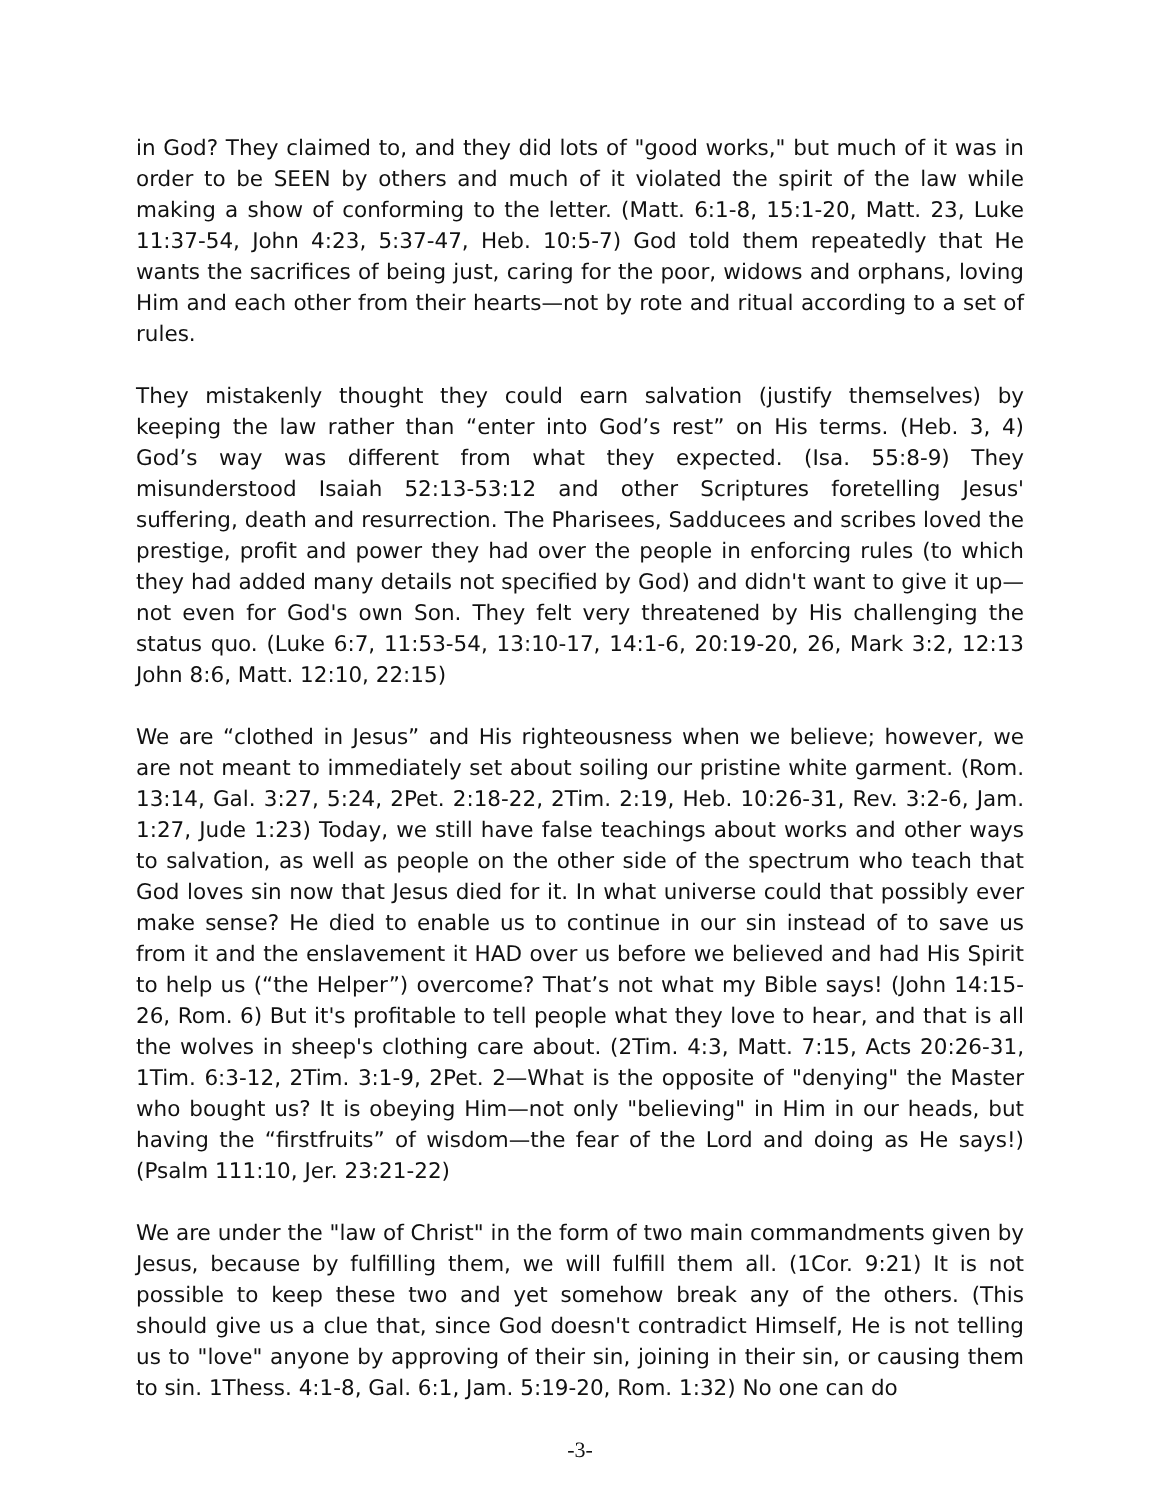in God? They claimed to, and they did lots of "good works," but much of it was in order to be SEEN by others and much of it violated the spirit of the law while making a show of conforming to the letter. (Matt. 6:1-8, 15:1-20, Matt. 23, Luke 11:37-54, John 4:23, 5:37-47, Heb. 10:5-7) God told them repeatedly that He wants the sacrifices of being just, caring for the poor, widows and orphans, loving Him and each other from their hearts—not by rote and ritual according to a set of rules.
They mistakenly thought they could earn salvation (justify themselves) by keeping the law rather than “enter into God’s rest” on His terms. (Heb. 3, 4) God’s way was different from what they expected. (Isa. 55:8-9) They misunderstood Isaiah 52:13-53:12 and other Scriptures foretelling Jesus' suffering, death and resurrection. The Pharisees, Sadducees and scribes loved the prestige, profit and power they had over the people in enforcing rules (to which they had added many details not specified by God) and didn't want to give it up—not even for God's own Son. They felt very threatened by His challenging the status quo. (Luke 6:7, 11:53-54, 13:10-17, 14:1-6, 20:19-20, 26, Mark 3:2, 12:13 John 8:6, Matt. 12:10, 22:15)
We are “clothed in Jesus” and His righteousness when we believe; however, we are not meant to immediately set about soiling our pristine white garment. (Rom. 13:14, Gal. 3:27, 5:24, 2Pet. 2:18-22, 2Tim. 2:19, Heb. 10:26-31, Rev. 3:2-6, Jam. 1:27, Jude 1:23) Today, we still have false teachings about works and other ways to salvation, as well as people on the other side of the spectrum who teach that God loves sin now that Jesus died for it. In what universe could that possibly ever make sense? He died to enable us to continue in our sin instead of to save us from it and the enslavement it HAD over us before we believed and had His Spirit to help us (“the Helper”) overcome? That’s not what my Bible says! (John 14:15-26, Rom. 6) But it's profitable to tell people what they love to hear, and that is all the wolves in sheep's clothing care about. (2Tim. 4:3, Matt. 7:15, Acts 20:26-31, 1Tim. 6:3-12, 2Tim. 3:1-9, 2Pet. 2—What is the opposite of "denying" the Master who bought us? It is obeying Him—not only "believing" in Him in our heads, but having the “firstfruits” of wisdom—the fear of the Lord and doing as He says!) (Psalm 111:10, Jer. 23:21-22)
We are under the "law of Christ" in the form of two main commandments given by Jesus, because by fulfilling them, we will fulfill them all. (1Cor. 9:21) It is not possible to keep these two and yet somehow break any of the others. (This should give us a clue that, since God doesn't contradict Himself, He is not telling us to "love" anyone by approving of their sin, joining in their sin, or causing them to sin. 1Thess. 4:1-8, Gal. 6:1, Jam. 5:19-20, Rom. 1:32) No one can do
-3-